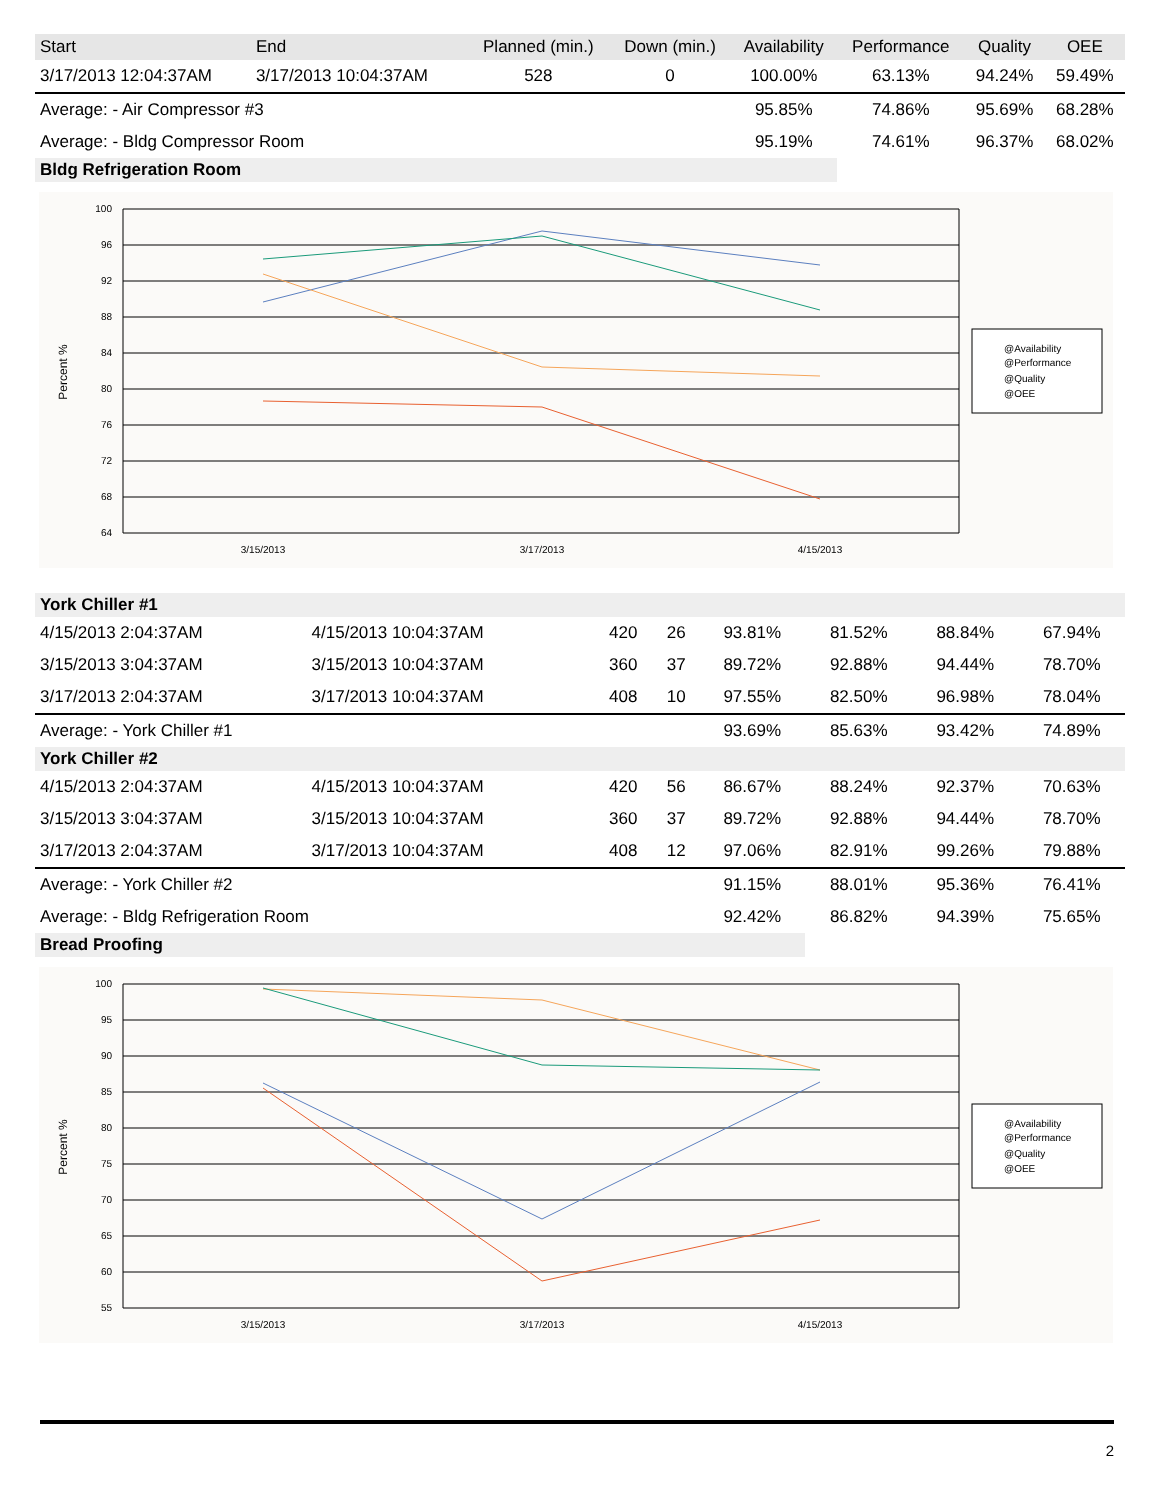| Start | End | Planned (min.) | Down (min.) | Availability | Performance | Quality | OEE |
| --- | --- | --- | --- | --- | --- | --- | --- |
| 3/17/2013 12:04:37AM | 3/17/2013 10:04:37AM | 528 | 0 | 100.00% | 63.13% | 94.24% | 59.49% |
| Average: - Air Compressor #3 | | | | 95.85% | 74.86% | 95.69% | 68.28% |
| Average: - Bldg Compressor Room | | | | 95.19% | 74.61% | 96.37% | 68.02% |
| Bldg Refrigeration Room | | | | | | | |
100
96
92
88
84
80
76
72
68
64
Percent %
3/15/2013
3/17/2013
4/15/2013
@Availability
@Performance
@Quality
@OEE
| York Chiller #1 | | | | | | | |
| 4/15/2013 2:04:37AM | 4/15/2013 10:04:37AM | 420 | 26 | 93.81% | 81.52% | 88.84% | 67.94% |
| 3/15/2013 3:04:37AM | 3/15/2013 10:04:37AM | 360 | 37 | 89.72% | 92.88% | 94.44% | 78.70% |
| 3/17/2013 2:04:37AM | 3/17/2013 10:04:37AM | 408 | 10 | 97.55% | 82.50% | 96.98% | 78.04% |
| Average: - York Chiller #1 | | | | 93.69% | 85.63% | 93.42% | 74.89% |
| York Chiller #2 | | | | | | | |
| 4/15/2013 2:04:37AM | 4/15/2013 10:04:37AM | 420 | 56 | 86.67% | 88.24% | 92.37% | 70.63% |
| 3/15/2013 3:04:37AM | 3/15/2013 10:04:37AM | 360 | 37 | 89.72% | 92.88% | 94.44% | 78.70% |
| 3/17/2013 2:04:37AM | 3/17/2013 10:04:37AM | 408 | 12 | 97.06% | 82.91% | 99.26% | 79.88% |
| Average: - York Chiller #2 | | | | 91.15% | 88.01% | 95.36% | 76.41% |
| Average: - Bldg Refrigeration Room | | | | 92.42% | 86.82% | 94.39% | 75.65% |
| Bread Proofing | | | | | | | |
100
95
90
85
80
75
70
65
60
55
Percent %
3/15/2013
3/17/2013
4/15/2013
@Availability
@Performance
@Quality
@OEE
2